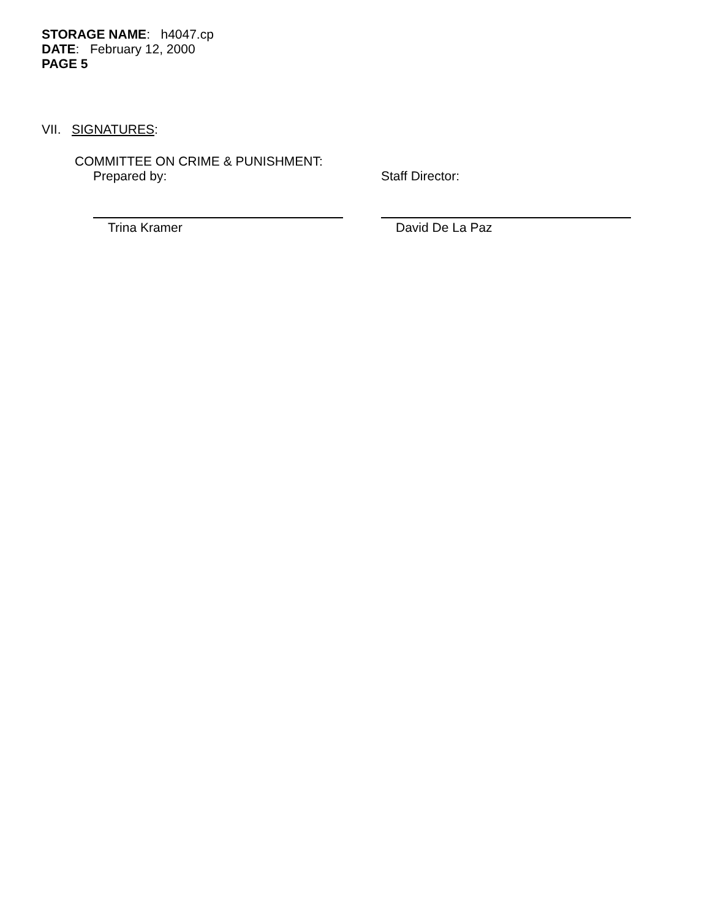STORAGE NAME: h4047.cp
DATE: February 12, 2000
PAGE 5
VII. SIGNATURES:
COMMITTEE ON CRIME & PUNISHMENT:
Prepared by:
Trina Kramer
Staff Director:
David De La Paz